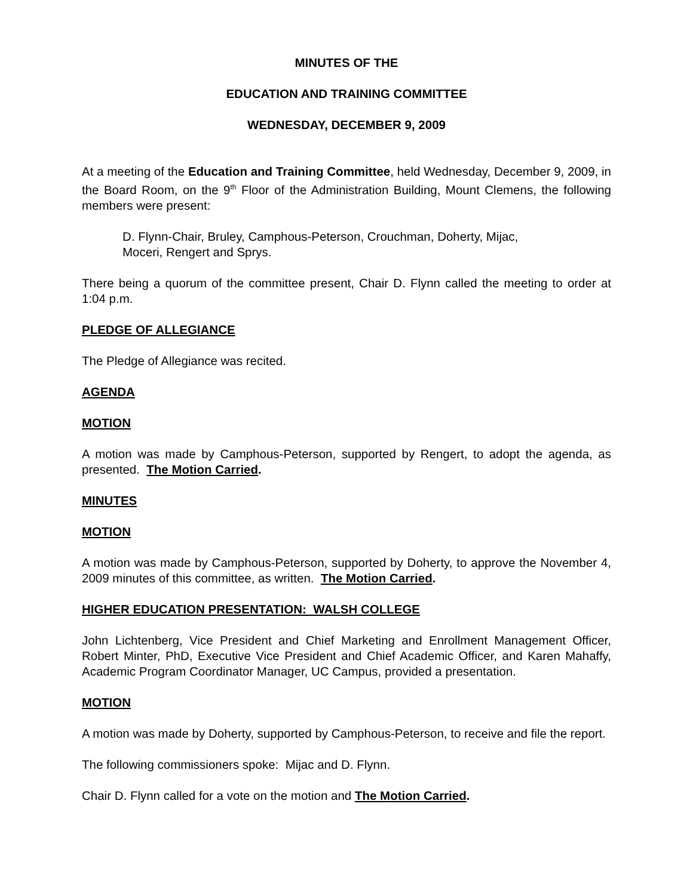MINUTES OF THE
EDUCATION AND TRAINING COMMITTEE
WEDNESDAY, DECEMBER 9, 2009
At a meeting of the Education and Training Committee, held Wednesday, December 9, 2009, in the Board Room, on the 9<sup>th</sup> Floor of the Administration Building, Mount Clemens, the following members were present:
D. Flynn-Chair, Bruley, Camphous-Peterson, Crouchman, Doherty, Mijac,
Moceri, Rengert and Sprys.
There being a quorum of the committee present, Chair D. Flynn called the meeting to order at 1:04 p.m.
PLEDGE OF ALLEGIANCE
The Pledge of Allegiance was recited.
AGENDA
MOTION
A motion was made by Camphous-Peterson, supported by Rengert, to adopt the agenda, as presented. The Motion Carried.
MINUTES
MOTION
A motion was made by Camphous-Peterson, supported by Doherty, to approve the November 4, 2009 minutes of this committee, as written. The Motion Carried.
HIGHER EDUCATION PRESENTATION: WALSH COLLEGE
John Lichtenberg, Vice President and Chief Marketing and Enrollment Management Officer, Robert Minter, PhD, Executive Vice President and Chief Academic Officer, and Karen Mahaffy, Academic Program Coordinator Manager, UC Campus, provided a presentation.
MOTION
A motion was made by Doherty, supported by Camphous-Peterson, to receive and file the report.
The following commissioners spoke: Mijac and D. Flynn.
Chair D. Flynn called for a vote on the motion and The Motion Carried.